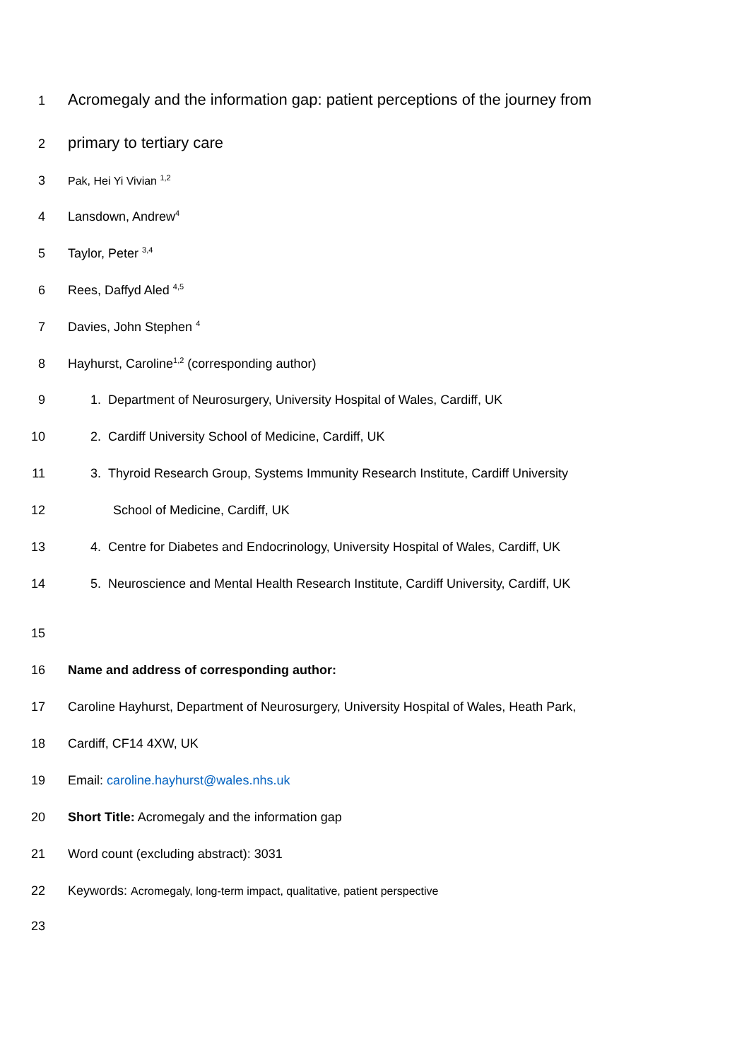1 Acromegaly and the information gap: patient perceptions of the journey from
2 primary to tertiary care
3 Pak, Hei Yi Vivian <sup>1,2</sup>
4 Lansdown, Andrew<sup>4</sup>
5 Taylor, Peter <sup>3,4</sup>
6 Rees, Daffyd Aled <sup>4,5</sup>
7 Davies, John Stephen <sup>4</sup>
8 Hayhurst, Caroline<sup>1,2</sup> (corresponding author)
9 1. Department of Neurosurgery, University Hospital of Wales, Cardiff, UK
10 2. Cardiff University School of Medicine, Cardiff, UK
11 3. Thyroid Research Group, Systems Immunity Research Institute, Cardiff University
12 School of Medicine, Cardiff, UK
13 4. Centre for Diabetes and Endocrinology, University Hospital of Wales, Cardiff, UK
14 5. Neuroscience and Mental Health Research Institute, Cardiff University, Cardiff, UK
15
16 Name and address of corresponding author:
17 Caroline Hayhurst, Department of Neurosurgery, University Hospital of Wales, Heath Park,
18 Cardiff, CF14 4XW, UK
19 Email: caroline.hayhurst@wales.nhs.uk
20 Short Title: Acromegaly and the information gap
21 Word count (excluding abstract): 3031
22 Keywords: Acromegaly, long-term impact, qualitative, patient perspective
23